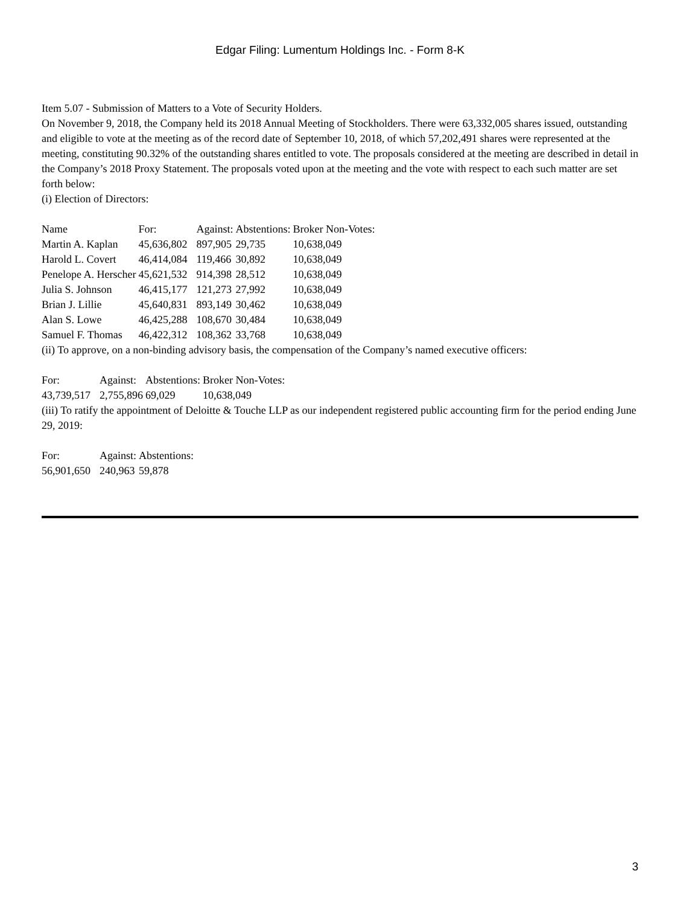Edgar Filing: Lumentum Holdings Inc. - Form 8-K
Item 5.07 - Submission of Matters to a Vote of Security Holders.
On November 9, 2018, the Company held its 2018 Annual Meeting of Stockholders. There were 63,332,005 shares issued, outstanding and eligible to vote at the meeting as of the record date of September 10, 2018, of which 57,202,491 shares were represented at the meeting, constituting 90.32% of the outstanding shares entitled to vote. The proposals considered at the meeting are described in detail in the Company’s 2018 Proxy Statement. The proposals voted upon at the meeting and the vote with respect to each such matter are set forth below:
(i) Election of Directors:
| Name | For: | Against: | Abstentions: | Broker Non-Votes: |
| Martin A. Kaplan | 45,636,802 | 897,905 | 29,735 | 10,638,049 |
| Harold L. Covert | 46,414,084 | 119,466 | 30,892 | 10,638,049 |
| Penelope A. Herscher | 45,621,532 | 914,398 | 28,512 | 10,638,049 |
| Julia S. Johnson | 46,415,177 | 121,273 | 27,992 | 10,638,049 |
| Brian J. Lillie | 45,640,831 | 893,149 | 30,462 | 10,638,049 |
| Alan S. Lowe | 46,425,288 | 108,670 | 30,484 | 10,638,049 |
| Samuel F. Thomas | 46,422,312 | 108,362 | 33,768 | 10,638,049 |
(ii) To approve, on a non-binding advisory basis, the compensation of the Company’s named executive officers:
| For: | Against: | Abstentions: | Broker Non-Votes: |
| 43,739,517 | 2,755,896 | 69,029 | 10,638,049 |
(iii) To ratify the appointment of Deloitte & Touche LLP as our independent registered public accounting firm for the period ending June 29, 2019:
| For: | Against: | Abstentions: |
| 56,901,650 | 240,963 | 59,878 |
3